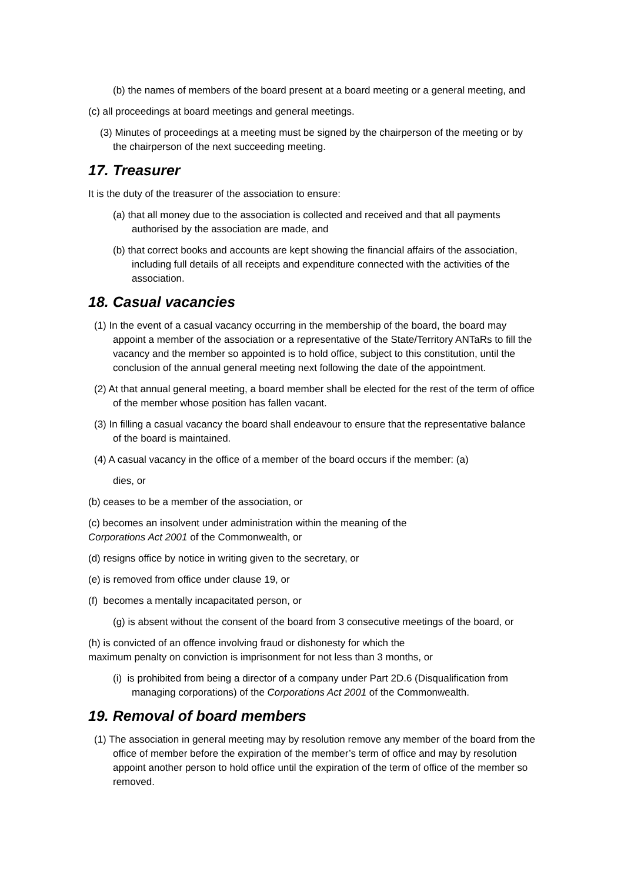(b) the names of members of the board present at a board meeting or a general meeting, and
(c) all proceedings at board meetings and general meetings.
(3) Minutes of proceedings at a meeting must be signed by the chairperson of the meeting or by the chairperson of the next succeeding meeting.
17. Treasurer
It is the duty of the treasurer of the association to ensure:
(a) that all money due to the association is collected and received and that all payments authorised by the association are made, and
(b) that correct books and accounts are kept showing the financial affairs of the association, including full details of all receipts and expenditure connected with the activities of the association.
18. Casual vacancies
(1) In the event of a casual vacancy occurring in the membership of the board, the board may appoint a member of the association or a representative of the State/Territory ANTaRs to fill the vacancy and the member so appointed is to hold office, subject to this constitution, until the conclusion of the annual general meeting next following the date of the appointment.
(2) At that annual general meeting, a board member shall be elected for the rest of the term of office of the member whose position has fallen vacant.
(3) In filling a casual vacancy the board shall endeavour to ensure that the representative balance of the board is maintained.
(4) A casual vacancy in the office of a member of the board occurs if the member: (a)
dies, or
(b) ceases to be a member of the association, or
(c) becomes an insolvent under administration within the meaning of the
Corporations Act 2001 of the Commonwealth, or
(d) resigns office by notice in writing given to the secretary, or
(e) is removed from office under clause 19, or
(f) becomes a mentally incapacitated person, or
(g) is absent without the consent of the board from 3 consecutive meetings of the board, or
(h) is convicted of an offence involving fraud or dishonesty for which the
maximum penalty on conviction is imprisonment for not less than 3 months, or
(i) is prohibited from being a director of a company under Part 2D.6 (Disqualification from managing corporations) of the Corporations Act 2001 of the Commonwealth.
19. Removal of board members
(1) The association in general meeting may by resolution remove any member of the board from the office of member before the expiration of the member’s term of office and may by resolution appoint another person to hold office until the expiration of the term of office of the member so removed.